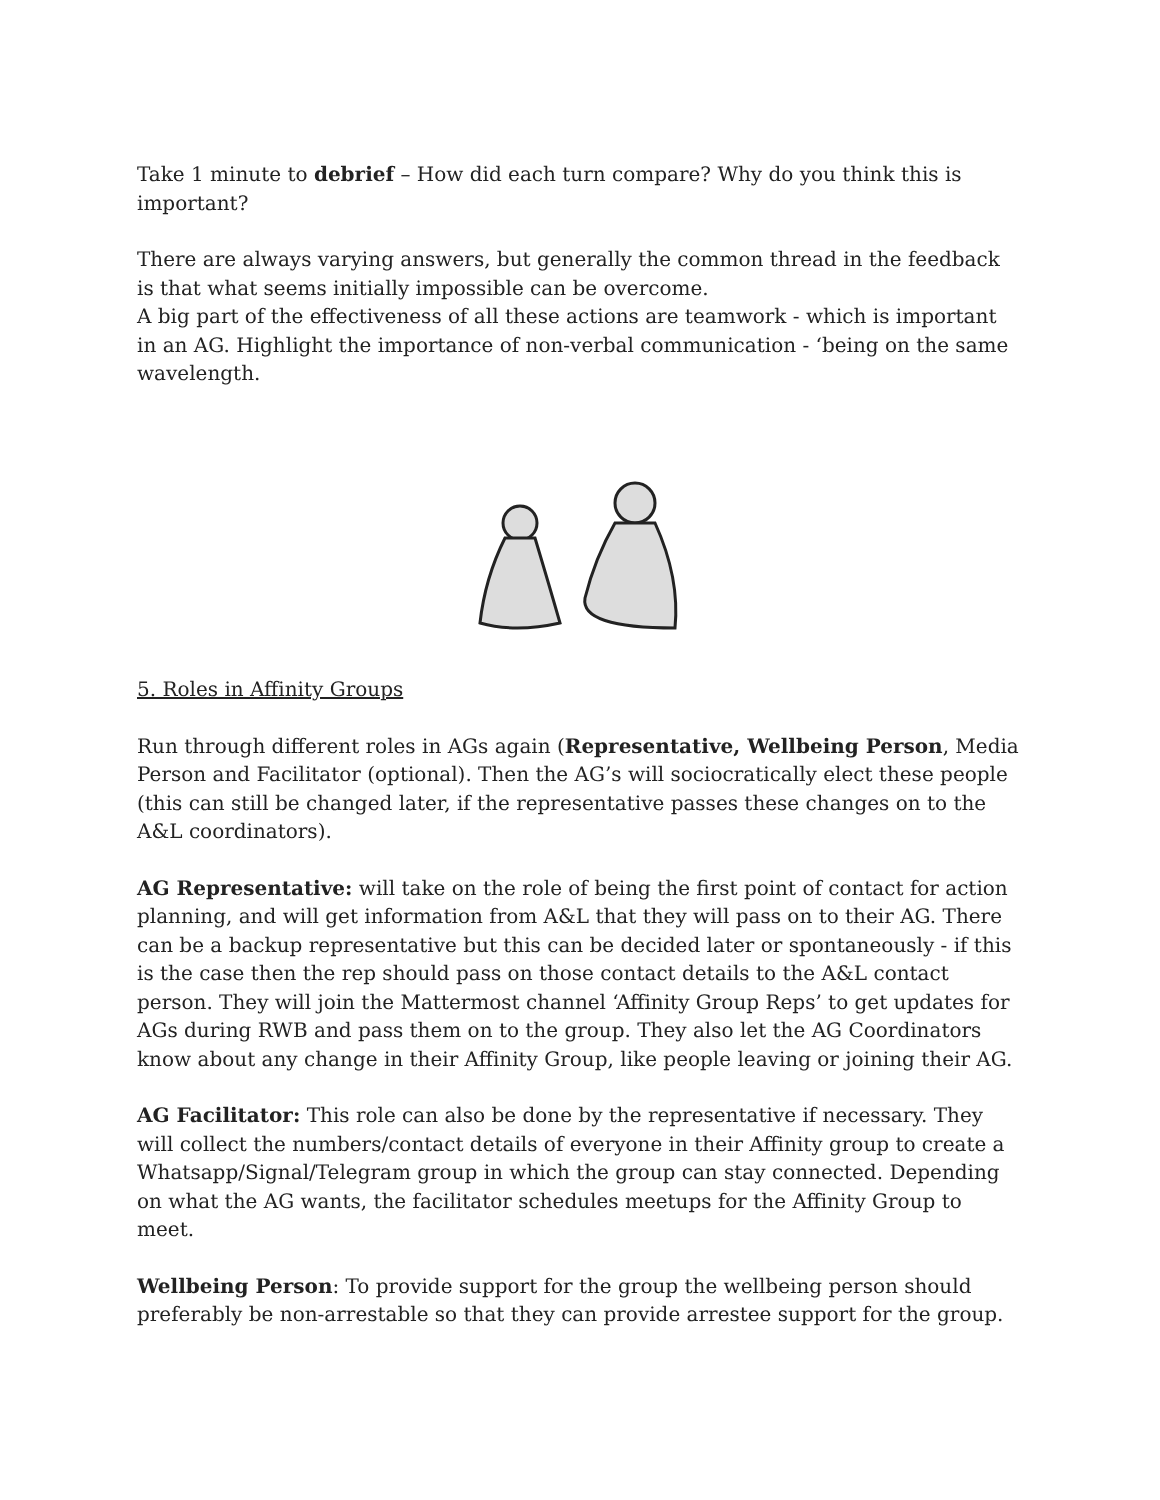Take 1 minute to debrief – How did each turn compare? Why do you think this is important?
There are always varying answers, but generally the common thread in the feedback is that what seems initially impossible can be overcome.
A big part of the effectiveness of all these actions are teamwork - which is important in an AG. Highlight the importance of non-verbal communication - ‘being on the same wavelength.
5. Roles in Affinity Groups
Run through different roles in AGs again (Representative, Wellbeing Person, Media Person and Facilitator (optional). Then the AG’s will sociocratically elect these people (this can still be changed later, if the representative passes these changes on to the A&L coordinators).
AG Representative: will take on the role of being the first point of contact for action planning, and will get information from A&L that they will pass on to their AG. There can be a backup representative but this can be decided later or spontaneously - if this is the case then the rep should pass on those contact details to the A&L contact person. They will join the Mattermost channel ‘Affinity Group Reps’ to get updates for AGs during RWB and pass them on to the group. They also let the AG Coordinators know about any change in their Affinity Group, like people leaving or joining their AG.
AG Facilitator: This role can also be done by the representative if necessary. They will collect the numbers/contact details of everyone in their Affinity group to create a Whatsapp/Signal/Telegram group in which the group can stay connected. Depending on what the AG wants, the facilitator schedules meetups for the Affinity Group to meet.
Wellbeing Person: To provide support for the group the wellbeing person should preferably be non-arrestable so that they can provide arrestee support for the group.